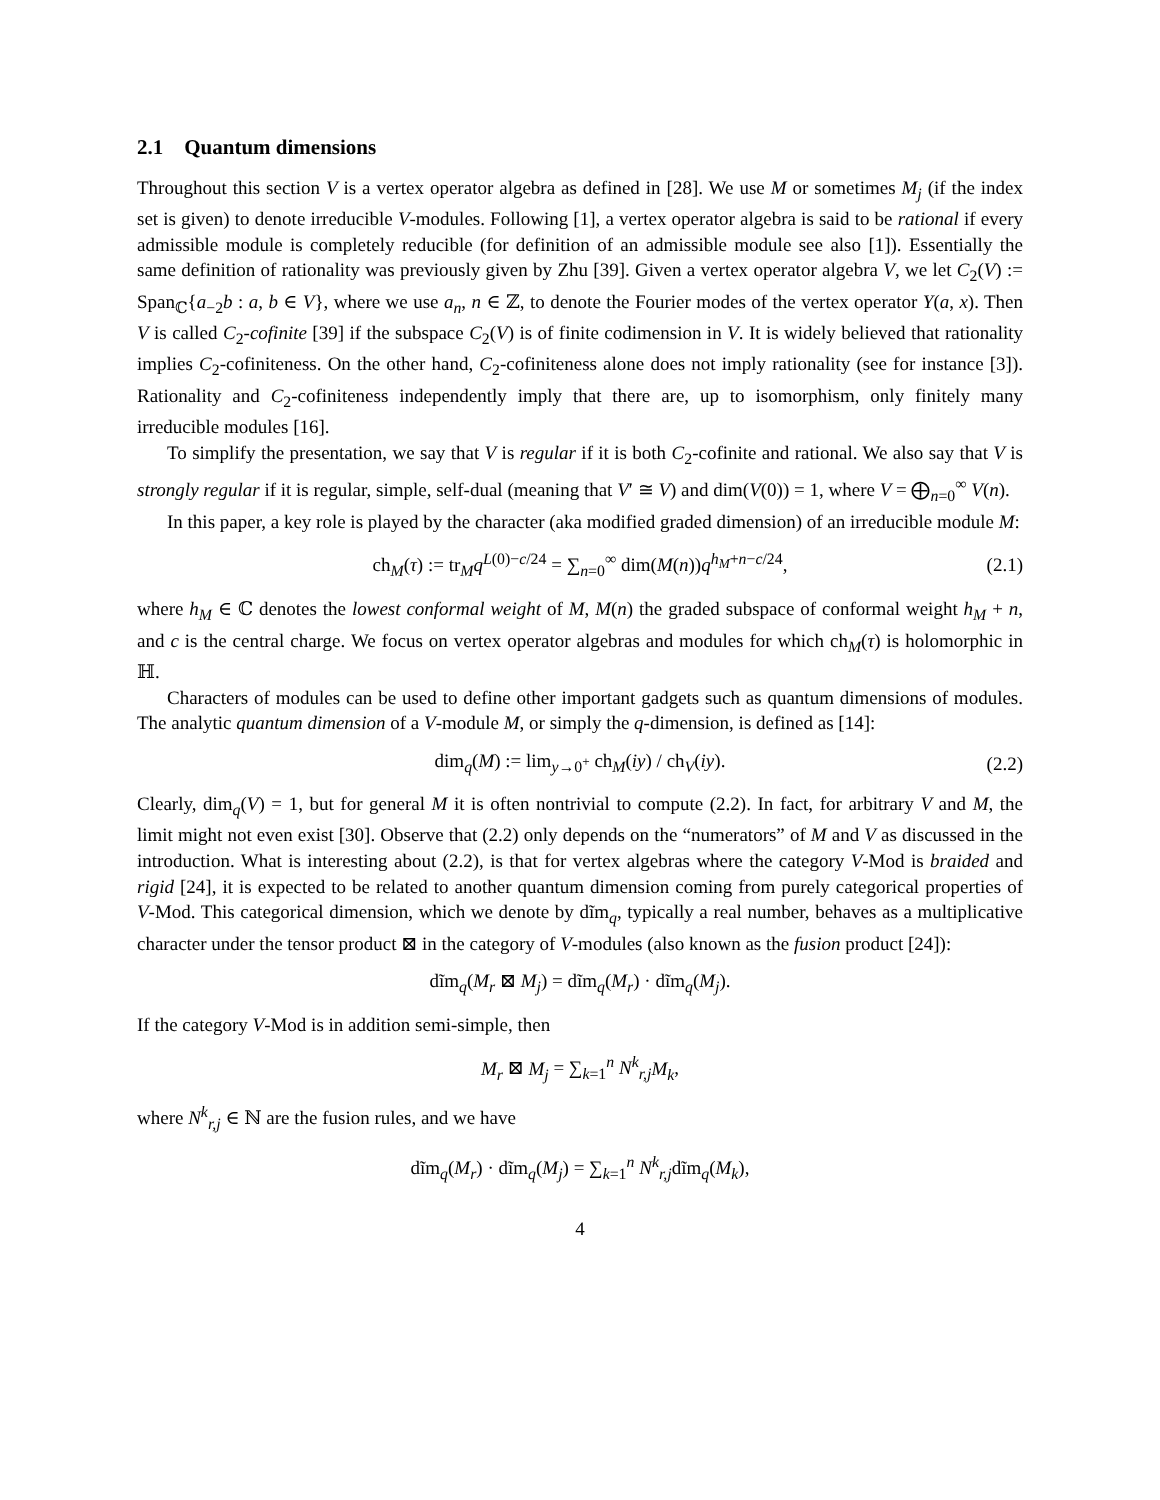2.1 Quantum dimensions
Throughout this section V is a vertex operator algebra as defined in [28]. We use M or sometimes M<sub>j</sub> (if the index set is given) to denote irreducible V-modules. Following [1], a vertex operator algebra is said to be rational if every admissible module is completely reducible (for definition of an admissible module see also [1]). Essentially the same definition of rationality was previously given by Zhu [39]. Given a vertex operator algebra V, we let C<sub>2</sub>(V) := Span<sub>ℂ</sub>{a<sub>−2</sub>b : a, b ∈ V}, where we use a<sub>n</sub>, n ∈ ℤ, to denote the Fourier modes of the vertex operator Y(a, x). Then V is called C<sub>2</sub>-cofinite [39] if the subspace C<sub>2</sub>(V) is of finite codimension in V. It is widely believed that rationality implies C<sub>2</sub>-cofiniteness. On the other hand, C<sub>2</sub>-cofiniteness alone does not imply rationality (see for instance [3]). Rationality and C<sub>2</sub>-cofiniteness independently imply that there are, up to isomorphism, only finitely many irreducible modules [16].
To simplify the presentation, we say that V is regular if it is both C<sub>2</sub>-cofinite and rational. We also say that V is strongly regular if it is regular, simple, self-dual (meaning that V′ ≅ V) and dim(V(0)) = 1, where V = ⨁<sub>n=0</sub><sup>∞</sup> V(n).
In this paper, a key role is played by the character (aka modified graded dimension) of an irreducible module M:
ch<sub>M</sub>(τ) := tr<sub>M</sub>q<sup>L(0)−c/24</sup> = ∑<sub>n=0</sub><sup>∞</sup> dim(M(n))q<sup>h<sub>M</sub>+n−c/24</sup>, (2.1)
where h<sub>M</sub> ∈ ℂ denotes the lowest conformal weight of M, M(n) the graded subspace of conformal weight h<sub>M</sub> + n, and c is the central charge. We focus on vertex operator algebras and modules for which ch<sub>M</sub>(τ) is holomorphic in ℍ.
Characters of modules can be used to define other important gadgets such as quantum dimensions of modules. The analytic quantum dimension of a V-module M, or simply the q-dimension, is defined as [14]:
dim<sub>q</sub>(M) := lim<sub>y→0<sup>+</sup></sub> ch<sub>M</sub>(iy) / ch<sub>V</sub>(iy). (2.2)
Clearly, dim<sub>q</sub>(V) = 1, but for general M it is often nontrivial to compute (2.2). In fact, for arbitrary V and M, the limit might not even exist [30]. Observe that (2.2) only depends on the “numerators” of M and V as discussed in the introduction. What is interesting about (2.2), is that for vertex algebras where the category V-Mod is braided and rigid [24], it is expected to be related to another quantum dimension coming from purely categorical properties of V-Mod. This categorical dimension, which we denote by dĩm<sub>q</sub>, typically a real number, behaves as a multiplicative character under the tensor product ⊠ in the category of V-modules (also known as the fusion product [24]):
dĩm<sub>q</sub>(M<sub>r</sub> ⊠ M<sub>j</sub>) = dĩm<sub>q</sub>(M<sub>r</sub>) · dĩm<sub>q</sub>(M<sub>j</sub>).
If the category V-Mod is in addition semi-simple, then
M<sub>r</sub> ⊠ M<sub>j</sub> = ∑<sub>k=1</sub><sup>n</sup> N<sup>k</sup><sub>r,j</sub>M<sub>k</sub>,
where N<sup>k</sup><sub>r,j</sub> ∈ ℕ are the fusion rules, and we have
dĩm<sub>q</sub>(M<sub>r</sub>) · dĩm<sub>q</sub>(M<sub>j</sub>) = ∑<sub>k=1</sub><sup>n</sup> N<sup>k</sup><sub>r,j</sub>dĩm<sub>q</sub>(M<sub>k</sub>),
4